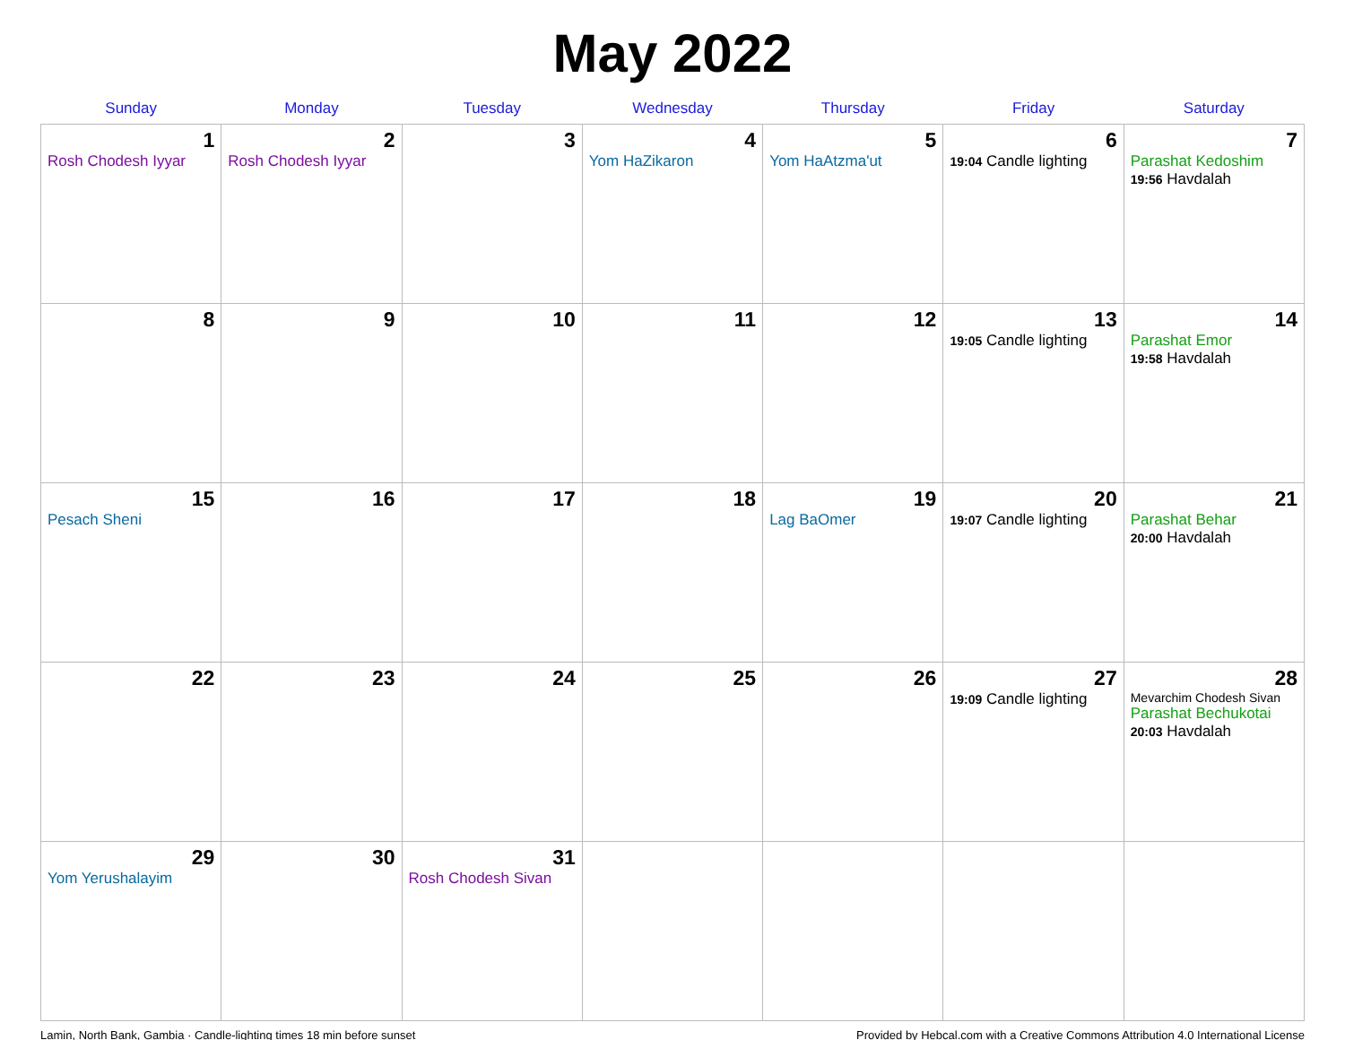May 2022
| Sunday | Monday | Tuesday | Wednesday | Thursday | Friday | Saturday |
| --- | --- | --- | --- | --- | --- | --- |
| 1 Rosh Chodesh Iyyar | 2 Rosh Chodesh Iyyar | 3 | 4 Yom HaZikaron | 5 Yom HaAtzma'ut | 6 19:04 Candle lighting | 7 Parashat Kedoshim 19:56 Havdalah |
| 8 | 9 | 10 | 11 | 12 | 13 19:05 Candle lighting | 14 Parashat Emor 19:58 Havdalah |
| 15 Pesach Sheni | 16 | 17 | 18 | 19 Lag BaOmer | 20 19:07 Candle lighting | 21 Parashat Behar 20:00 Havdalah |
| 22 | 23 | 24 | 25 | 26 | 27 19:09 Candle lighting | 28 Mevarchim Chodesh Sivan Parashat Bechukotai 20:03 Havdalah |
| 29 Yom Yerushalayim | 30 | 31 Rosh Chodesh Sivan | | | | |
Lamin, North Bank, Gambia · Candle-lighting times 18 min before sunset Provided by Hebcal.com with a Creative Commons Attribution 4.0 International License